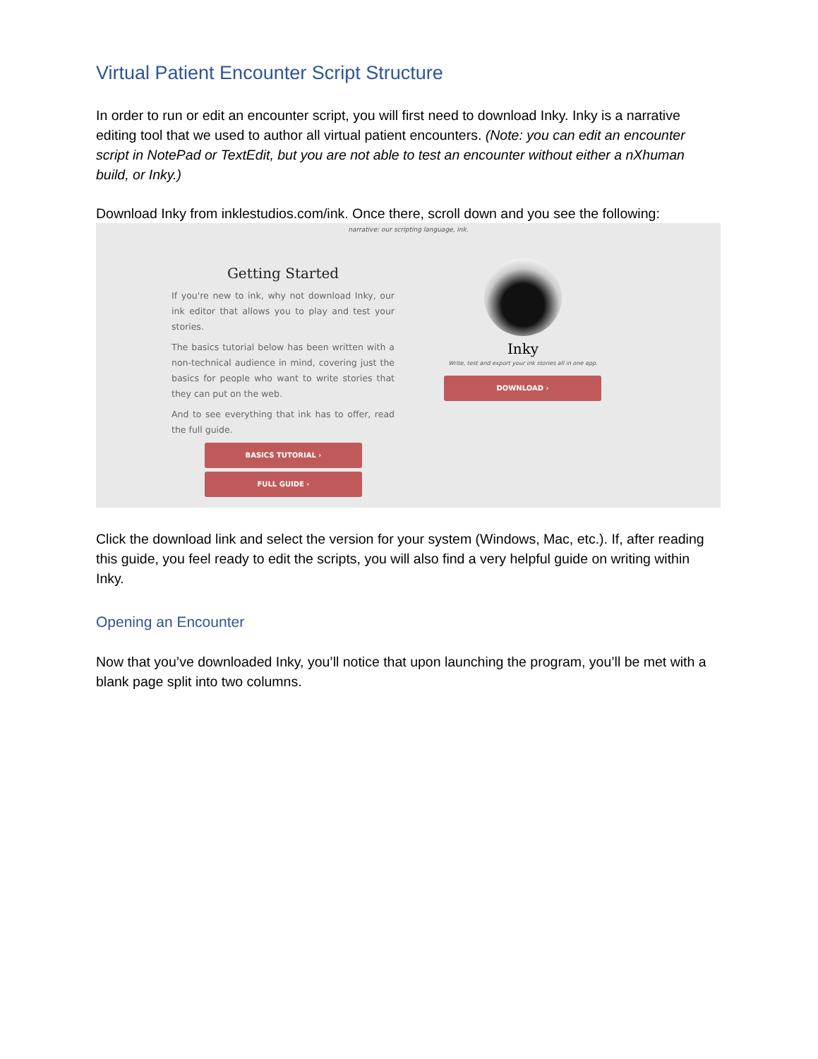Virtual Patient Encounter Script Structure
In order to run or edit an encounter script, you will first need to download Inky. Inky is a narrative editing tool that we used to author all virtual patient encounters. (Note: you can edit an encounter script in NotePad or TextEdit, but you are not able to test an encounter without either a nXhuman build, or Inky.)
Download Inky from inklestudios.com/ink. Once there, scroll down and you see the following:
narrative: our scripting language, ink.
Getting Started
If you're new to ink, why not download Inky, our ink editor that allows you to play and test your stories.
The basics tutorial below has been written with a non-technical audience in mind, covering just the basics for people who want to write stories that they can put on the web.
And to see everything that ink has to offer, read the full guide.
BASICS TUTORIAL ›
FULL GUIDE ›
Inky
Write, test and export your ink stories all in one app.
DOWNLOAD ›
Click the download link and select the version for your system (Windows, Mac, etc.). If, after reading this guide, you feel ready to edit the scripts, you will also find a very helpful guide on writing within Inky.
Opening an Encounter
Now that you’ve downloaded Inky, you’ll notice that upon launching the program, you’ll be met with a blank page split into two columns.